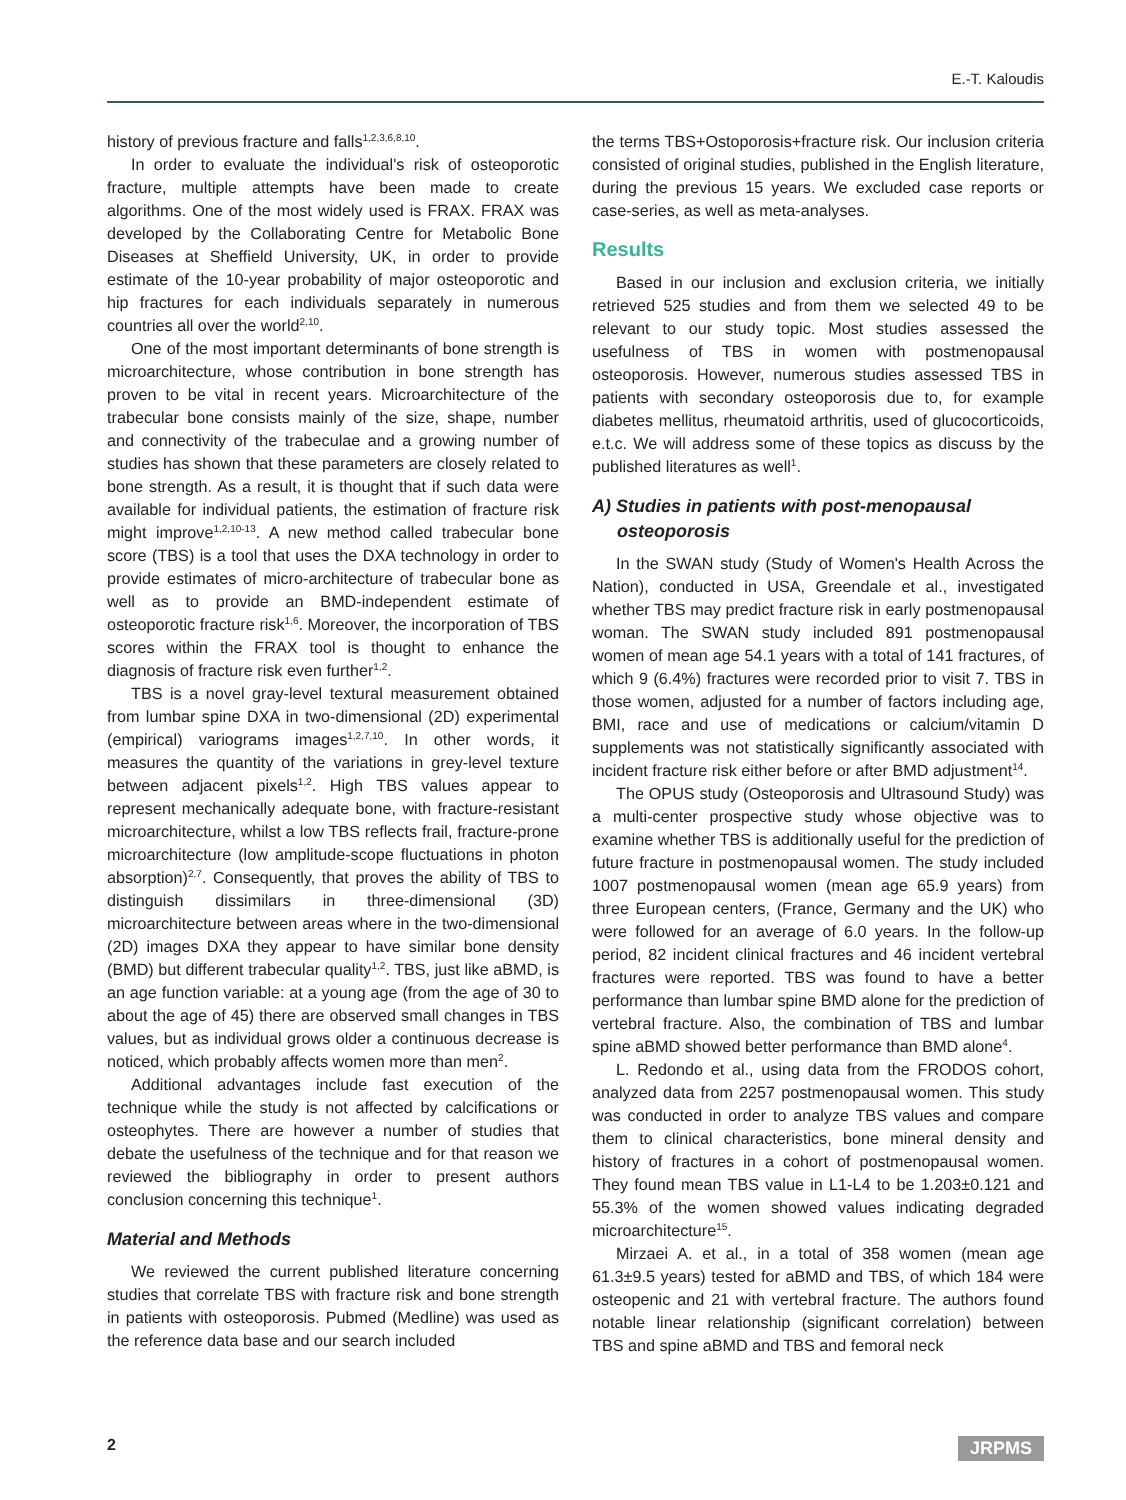E.-T. Kaloudis
history of previous fracture and falls<sup>1,2,3,6,8,10</sup>.
In order to evaluate the individual's risk of osteoporotic fracture, multiple attempts have been made to create algorithms. One of the most widely used is FRAX. FRAX was developed by the Collaborating Centre for Metabolic Bone Diseases at Sheffield University, UK, in order to provide estimate of the 10-year probability of major osteoporotic and hip fractures for each individuals separately in numerous countries all over the world<sup>2,10</sup>.
One of the most important determinants of bone strength is microarchitecture, whose contribution in bone strength has proven to be vital in recent years. Microarchitecture of the trabecular bone consists mainly of the size, shape, number and connectivity of the trabeculae and a growing number of studies has shown that these parameters are closely related to bone strength. As a result, it is thought that if such data were available for individual patients, the estimation of fracture risk might improve<sup>1,2,10-13</sup>. A new method called trabecular bone score (TBS) is a tool that uses the DXA technology in order to provide estimates of micro-architecture of trabecular bone as well as to provide an BMD-independent estimate of osteoporotic fracture risk<sup>1,6</sup>. Moreover, the incorporation of TBS scores within the FRAX tool is thought to enhance the diagnosis of fracture risk even further<sup>1,2</sup>.
TBS is a novel gray-level textural measurement obtained from lumbar spine DXA in two-dimensional (2D) experimental (empirical) variograms images<sup>1,2,7,10</sup>. In other words, it measures the quantity of the variations in grey-level texture between adjacent pixels<sup>1,2</sup>. High TBS values appear to represent mechanically adequate bone, with fracture-resistant microarchitecture, whilst a low TBS reflects frail, fracture-prone microarchitecture (low amplitude-scope fluctuations in photon absorption)<sup>2,7</sup>. Consequently, that proves the ability of TBS to distinguish dissimilars in three-dimensional (3D) microarchitecture between areas where in the two-dimensional (2D) images DXA they appear to have similar bone density (BMD) but different trabecular quality<sup>1,2</sup>. TBS, just like aBMD, is an age function variable: at a young age (from the age of 30 to about the age of 45) there are observed small changes in TBS values, but as individual grows older a continuous decrease is noticed, which probably affects women more than men<sup>2</sup>.
Additional advantages include fast execution of the technique while the study is not affected by calcifications or osteophytes. There are however a number of studies that debate the usefulness of the technique and for that reason we reviewed the bibliography in order to present authors conclusion concerning this technique<sup>1</sup>.
Material and Methods
We reviewed the current published literature concerning studies that correlate TBS with fracture risk and bone strength in patients with osteoporosis. Pubmed (Medline) was used as the reference data base and our search included
the terms TBS+Ostoporosis+fracture risk. Our inclusion criteria consisted of original studies, published in the English literature, during the previous 15 years. We excluded case reports or case-series, as well as meta-analyses.
Results
Based in our inclusion and exclusion criteria, we initially retrieved 525 studies and from them we selected 49 to be relevant to our study topic. Most studies assessed the usefulness of TBS in women with postmenopausal osteoporosis. However, numerous studies assessed TBS in patients with secondary osteoporosis due to, for example diabetes mellitus, rheumatoid arthritis, used of glucocorticoids, e.t.c. We will address some of these topics as discuss by the published literatures as well<sup>1</sup>.
A) Studies in patients with post-menopausal
osteoporosis
In the SWAN study (Study of Women's Health Across the Nation), conducted in USA, Greendale et al., investigated whether TBS may predict fracture risk in early postmenopausal woman. The SWAN study included 891 postmenopausal women of mean age 54.1 years with a total of 141 fractures, of which 9 (6.4%) fractures were recorded prior to visit 7. TBS in those women, adjusted for a number of factors including age, BMI, race and use of medications or calcium/vitamin D supplements was not statistically significantly associated with incident fracture risk either before or after BMD adjustment<sup>14</sup>.
The OPUS study (Osteoporosis and Ultrasound Study) was a multi-center prospective study whose objective was to examine whether TBS is additionally useful for the prediction of future fracture in postmenopausal women. The study included 1007 postmenopausal women (mean age 65.9 years) from three European centers, (France, Germany and the UK) who were followed for an average of 6.0 years. In the follow-up period, 82 incident clinical fractures and 46 incident vertebral fractures were reported. TBS was found to have a better performance than lumbar spine BMD alone for the prediction of vertebral fracture. Also, the combination of TBS and lumbar spine aBMD showed better performance than BMD alone<sup>4</sup>.
L. Redondo et al., using data from the FRODOS cohort, analyzed data from 2257 postmenopausal women. This study was conducted in order to analyze TBS values and compare them to clinical characteristics, bone mineral density and history of fractures in a cohort of postmenopausal women. They found mean TBS value in L1-L4 to be 1.203±0.121 and 55.3% of the women showed values indicating degraded microarchitecture<sup>15</sup>.
Mirzaei A. et al., in a total of 358 women (mean age 61.3±9.5 years) tested for aBMD and TBS, of which 184 were osteopenic and 21 with vertebral fracture. The authors found notable linear relationship (significant correlation) between TBS and spine aBMD and TBS and femoral neck
2 JRPMS